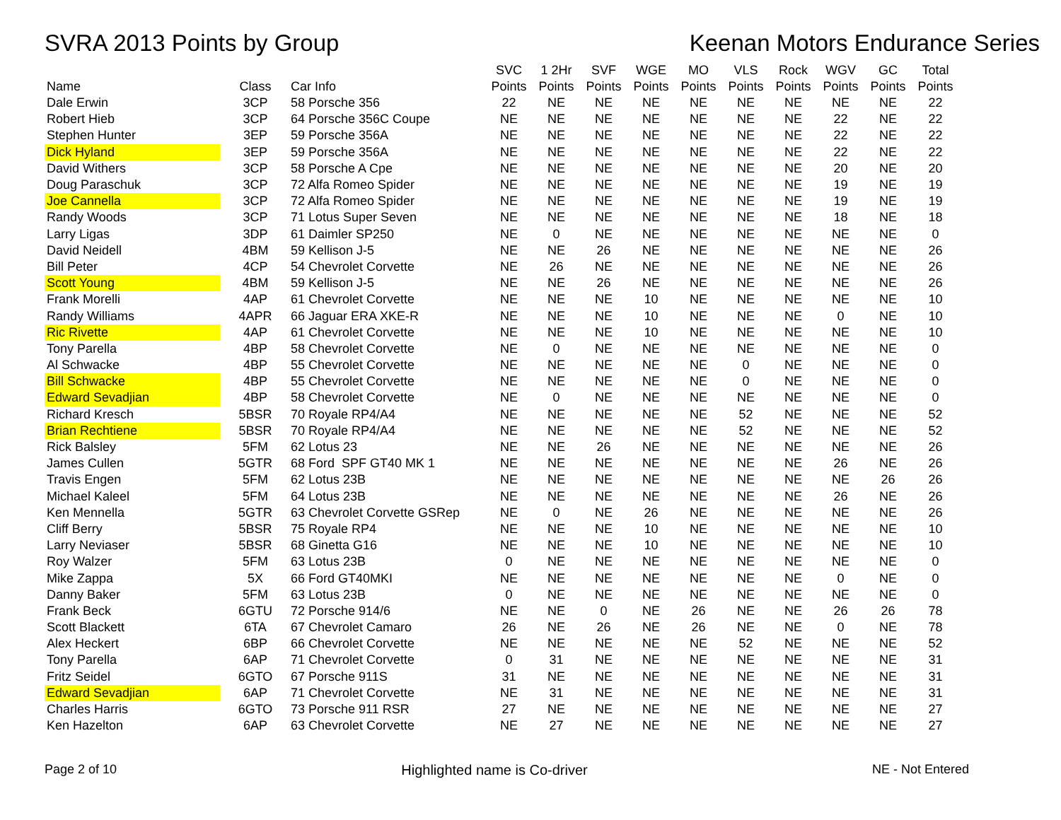SVRA 2013 Points by Group Keenan Motors Endurance Series
| Name | Class | Car Info | SVC Points | 1 2Hr Points | SVF Points | WGE Points | MO Points | VLS Points | Rock Points | WGV Points | GC Points | Total Points |
| --- | --- | --- | --- | --- | --- | --- | --- | --- | --- | --- | --- | --- |
| Dale Erwin | 3CP | 58 Porsche 356 | 22 | NE | NE | NE | NE | NE | NE | NE | NE | 22 |
| Robert Hieb | 3CP | 64 Porsche 356C Coupe | NE | NE | NE | NE | NE | NE | NE | 22 | NE | 22 |
| Stephen Hunter | 3EP | 59 Porsche 356A | NE | NE | NE | NE | NE | NE | NE | 22 | NE | 22 |
| Dick Hyland | 3EP | 59 Porsche 356A | NE | NE | NE | NE | NE | NE | NE | 22 | NE | 22 |
| David Withers | 3CP | 58 Porsche A Cpe | NE | NE | NE | NE | NE | NE | NE | 20 | NE | 20 |
| Doug Paraschuk | 3CP | 72 Alfa Romeo Spider | NE | NE | NE | NE | NE | NE | NE | 19 | NE | 19 |
| Joe Cannella | 3CP | 72 Alfa Romeo Spider | NE | NE | NE | NE | NE | NE | NE | 19 | NE | 19 |
| Randy Woods | 3CP | 71 Lotus Super Seven | NE | NE | NE | NE | NE | NE | NE | 18 | NE | 18 |
| Larry Ligas | 3DP | 61 Daimler SP250 | NE | 0 | NE | NE | NE | NE | NE | NE | NE | 0 |
| David Neidell | 4BM | 59 Kellison J-5 | NE | NE | 26 | NE | NE | NE | NE | NE | NE | 26 |
| Bill Peter | 4CP | 54 Chevrolet Corvette | NE | 26 | NE | NE | NE | NE | NE | NE | NE | 26 |
| Scott Young | 4BM | 59 Kellison J-5 | NE | NE | 26 | NE | NE | NE | NE | NE | NE | 26 |
| Frank Morelli | 4AP | 61 Chevrolet Corvette | NE | NE | NE | 10 | NE | NE | NE | NE | NE | 10 |
| Randy Williams | 4APR | 66 Jaguar ERA XKE-R | NE | NE | NE | 10 | NE | NE | NE | 0 | NE | 10 |
| Ric Rivette | 4AP | 61 Chevrolet Corvette | NE | NE | NE | 10 | NE | NE | NE | NE | NE | 10 |
| Tony Parella | 4BP | 58 Chevrolet Corvette | NE | 0 | NE | NE | NE | NE | NE | NE | NE | 0 |
| Al Schwacke | 4BP | 55 Chevrolet Corvette | NE | NE | NE | NE | NE | 0 | NE | NE | NE | 0 |
| Bill Schwacke | 4BP | 55 Chevrolet Corvette | NE | NE | NE | NE | NE | 0 | NE | NE | NE | 0 |
| Edward Sevadjian | 4BP | 58 Chevrolet Corvette | NE | 0 | NE | NE | NE | NE | NE | NE | NE | 0 |
| Richard Kresch | 5BSR | 70 Royale RP4/A4 | NE | NE | NE | NE | NE | 52 | NE | NE | NE | 52 |
| Brian Rechtiene | 5BSR | 70 Royale RP4/A4 | NE | NE | NE | NE | NE | 52 | NE | NE | NE | 52 |
| Rick Balsley | 5FM | 62 Lotus 23 | NE | NE | 26 | NE | NE | NE | NE | NE | NE | 26 |
| James Cullen | 5GTR | 68 Ford SPF GT40 MK 1 | NE | NE | NE | NE | NE | NE | NE | 26 | NE | 26 |
| Travis Engen | 5FM | 62 Lotus 23B | NE | NE | NE | NE | NE | NE | NE | NE | 26 | 26 |
| Michael Kaleel | 5FM | 64 Lotus 23B | NE | NE | NE | NE | NE | NE | NE | 26 | NE | 26 |
| Ken Mennella | 5GTR | 63 Chevrolet Corvette GSRep | NE | 0 | NE | 26 | NE | NE | NE | NE | NE | 26 |
| Cliff Berry | 5BSR | 75 Royale RP4 | NE | NE | NE | 10 | NE | NE | NE | NE | NE | 10 |
| Larry Neviaser | 5BSR | 68 Ginetta G16 | NE | NE | NE | 10 | NE | NE | NE | NE | NE | 10 |
| Roy Walzer | 5FM | 63 Lotus 23B | 0 | NE | NE | NE | NE | NE | NE | NE | NE | 0 |
| Mike Zappa | 5X | 66 Ford GT40MKI | NE | NE | NE | NE | NE | NE | NE | 0 | NE | 0 |
| Danny Baker | 5FM | 63 Lotus 23B | 0 | NE | NE | NE | NE | NE | NE | NE | NE | 0 |
| Frank Beck | 6GTU | 72 Porsche 914/6 | NE | NE | 0 | NE | 26 | NE | NE | 26 | 26 | 78 |
| Scott Blackett | 6TA | 67 Chevrolet Camaro | 26 | NE | 26 | NE | 26 | NE | NE | 0 | NE | 78 |
| Alex Heckert | 6BP | 66 Chevrolet Corvette | NE | NE | NE | NE | NE | 52 | NE | NE | NE | 52 |
| Tony Parella | 6AP | 71 Chevrolet Corvette | 0 | 31 | NE | NE | NE | NE | NE | NE | NE | 31 |
| Fritz Seidel | 6GTO | 67 Porsche 911S | 31 | NE | NE | NE | NE | NE | NE | NE | NE | 31 |
| Edward Sevadjian | 6AP | 71 Chevrolet Corvette | NE | 31 | NE | NE | NE | NE | NE | NE | NE | 31 |
| Charles Harris | 6GTO | 73 Porsche 911 RSR | 27 | NE | NE | NE | NE | NE | NE | NE | NE | 27 |
| Ken Hazelton | 6AP | 63 Chevrolet Corvette | NE | 27 | NE | NE | NE | NE | NE | NE | NE | 27 |
Page 2 of 10 Highlighted name is Co-driver NE - Not Entered